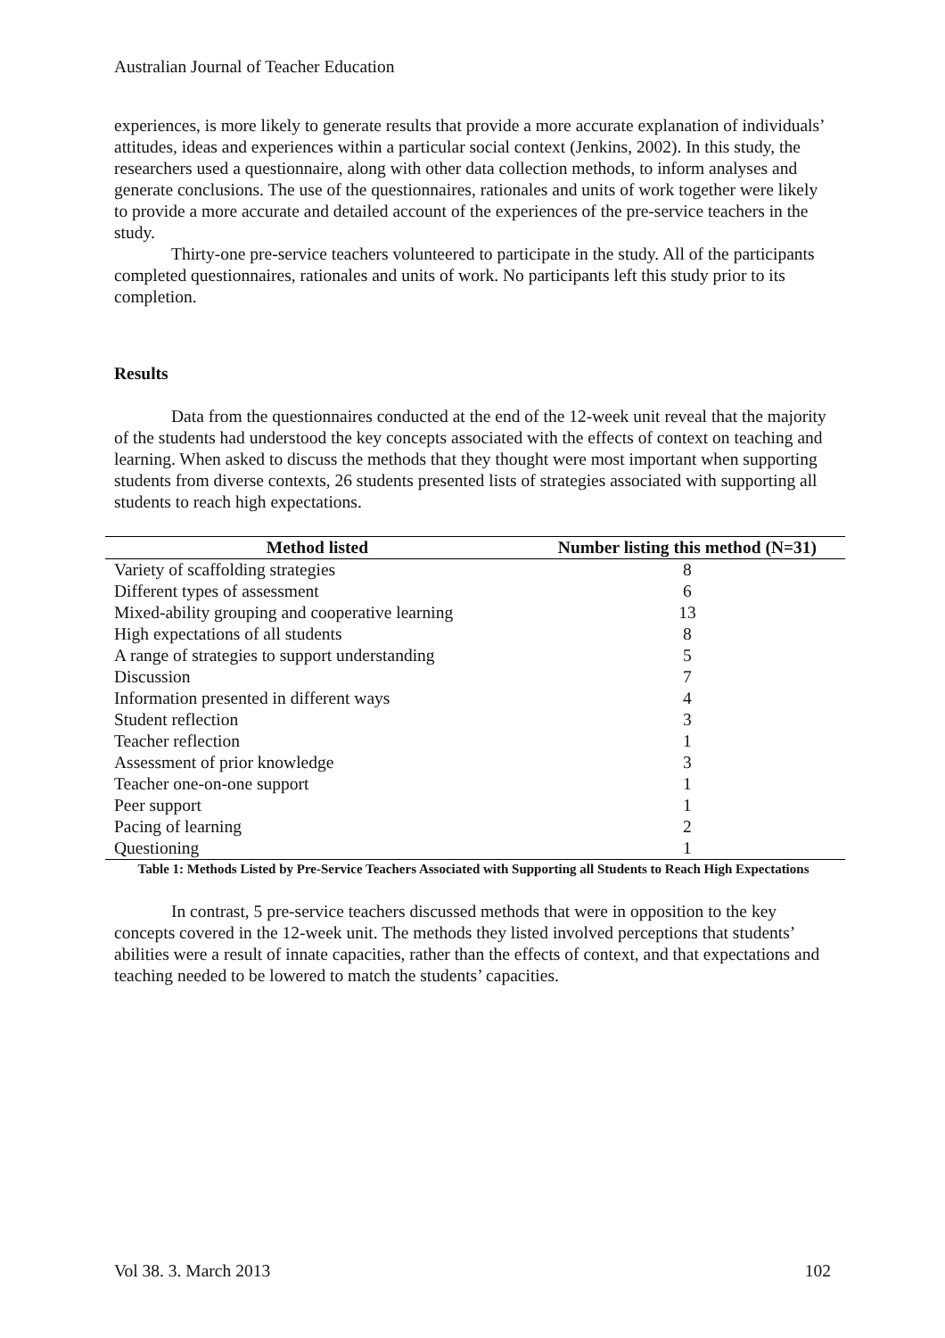Australian Journal of Teacher Education
experiences, is more likely to generate results that provide a more accurate explanation of individuals’ attitudes, ideas and experiences within a particular social context (Jenkins, 2002). In this study, the researchers used a questionnaire, along with other data collection methods, to inform analyses and generate conclusions. The use of the questionnaires, rationales and units of work together were likely to provide a more accurate and detailed account of the experiences of the pre-service teachers in the study.
Thirty-one pre-service teachers volunteered to participate in the study. All of the participants completed questionnaires, rationales and units of work. No participants left this study prior to its completion.
Results
Data from the questionnaires conducted at the end of the 12-week unit reveal that the majority of the students had understood the key concepts associated with the effects of context on teaching and learning. When asked to discuss the methods that they thought were most important when supporting students from diverse contexts, 26 students presented lists of strategies associated with supporting all students to reach high expectations.
| Method listed | Number listing this method (N=31) |
| --- | --- |
| Variety of scaffolding strategies | 8 |
| Different types of assessment | 6 |
| Mixed-ability grouping and cooperative learning | 13 |
| High expectations of all students | 8 |
| A range of strategies to support understanding | 5 |
| Discussion | 7 |
| Information presented in different ways | 4 |
| Student reflection | 3 |
| Teacher reflection | 1 |
| Assessment of prior knowledge | 3 |
| Teacher one-on-one support | 1 |
| Peer support | 1 |
| Pacing of learning | 2 |
| Questioning | 1 |
Table 1: Methods Listed by Pre-Service Teachers Associated with Supporting all Students to Reach High Expectations
In contrast, 5 pre-service teachers discussed methods that were in opposition to the key concepts covered in the 12-week unit. The methods they listed involved perceptions that students’ abilities were a result of innate capacities, rather than the effects of context, and that expectations and teaching needed to be lowered to match the students’ capacities.
Vol 38. 3. March 2013 102